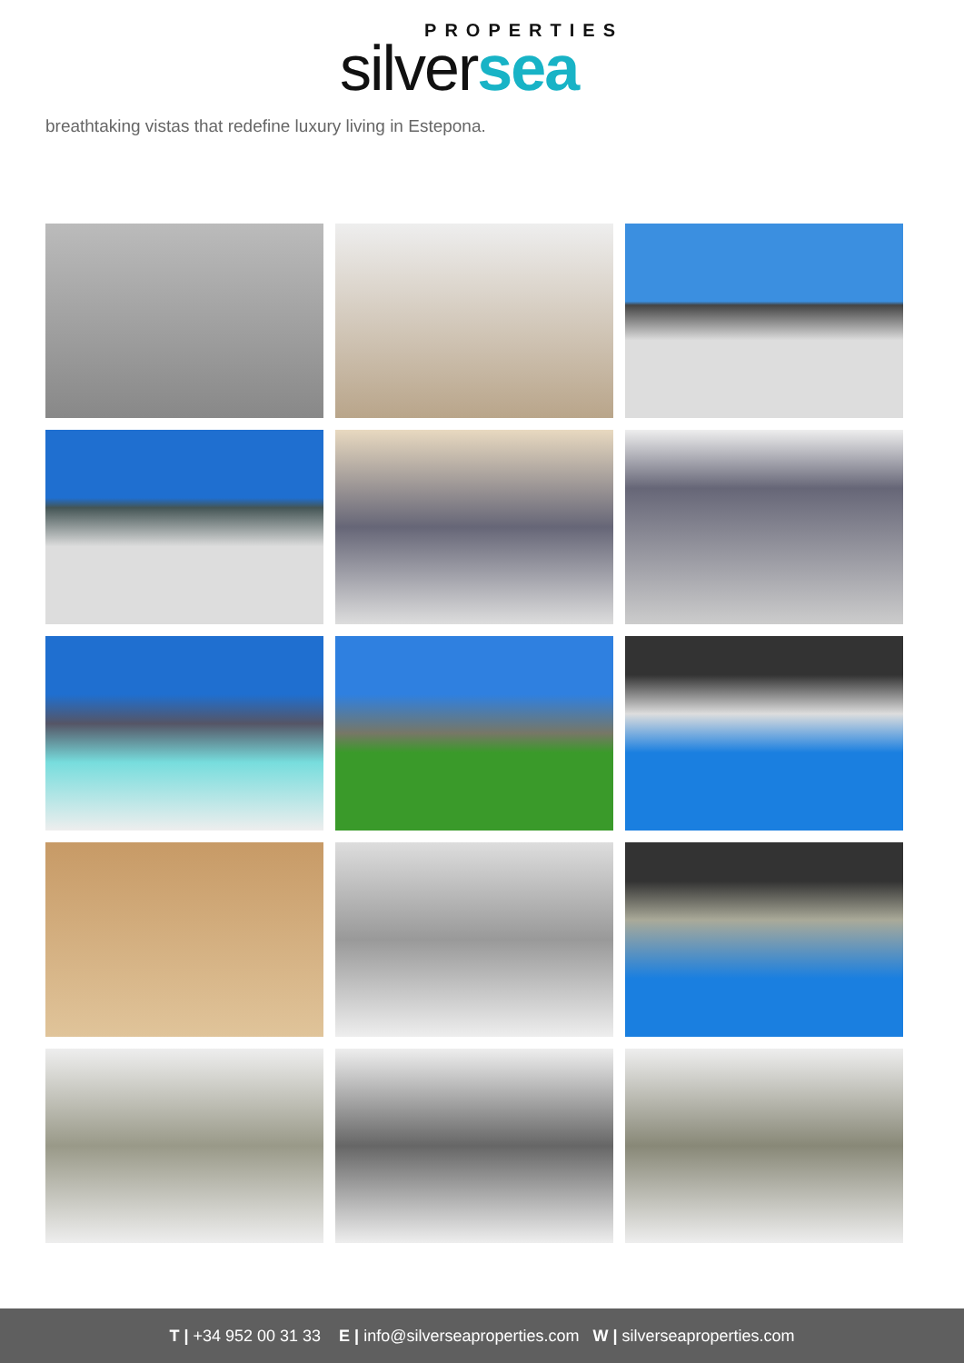PROPERTIES
silversea
breathtaking vistas that redefine luxury living in Estepona.
T | +34 952 00 31 33 E | info@silverseaproperties.com W | silverseaproperties.com